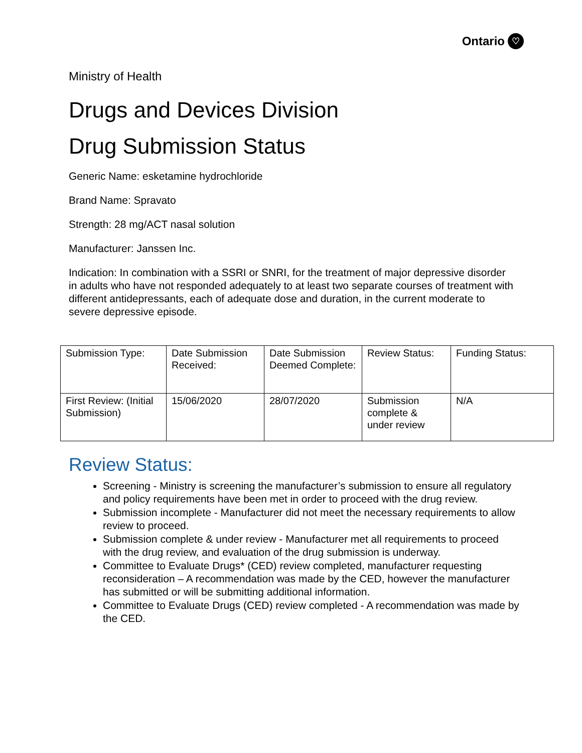Ontario ♡
Ministry of Health
Drugs and Devices Division
Drug Submission Status
Generic Name: esketamine hydrochloride
Brand Name: Spravato
Strength: 28 mg/ACT nasal solution
Manufacturer: Janssen Inc.
Indication: In combination with a SSRI or SNRI, for the treatment of major depressive disorder in adults who have not responded adequately to at least two separate courses of treatment with different antidepressants, each of adequate dose and duration, in the current moderate to severe depressive episode.
| Submission Type: | Date Submission Received: | Date Submission Deemed Complete: | Review Status: | Funding Status: |
| First Review: (Initial Submission) | 15/06/2020 | 28/07/2020 | Submission complete & under review | N/A |
Review Status:
Screening - Ministry is screening the manufacturer’s submission to ensure all regulatory and policy requirements have been met in order to proceed with the drug review.
Submission incomplete - Manufacturer did not meet the necessary requirements to allow review to proceed.
Submission complete & under review - Manufacturer met all requirements to proceed with the drug review, and evaluation of the drug submission is underway.
Committee to Evaluate Drugs* (CED) review completed, manufacturer requesting reconsideration – A recommendation was made by the CED, however the manufacturer has submitted or will be submitting additional information.
Committee to Evaluate Drugs (CED) review completed - A recommendation was made by the CED.